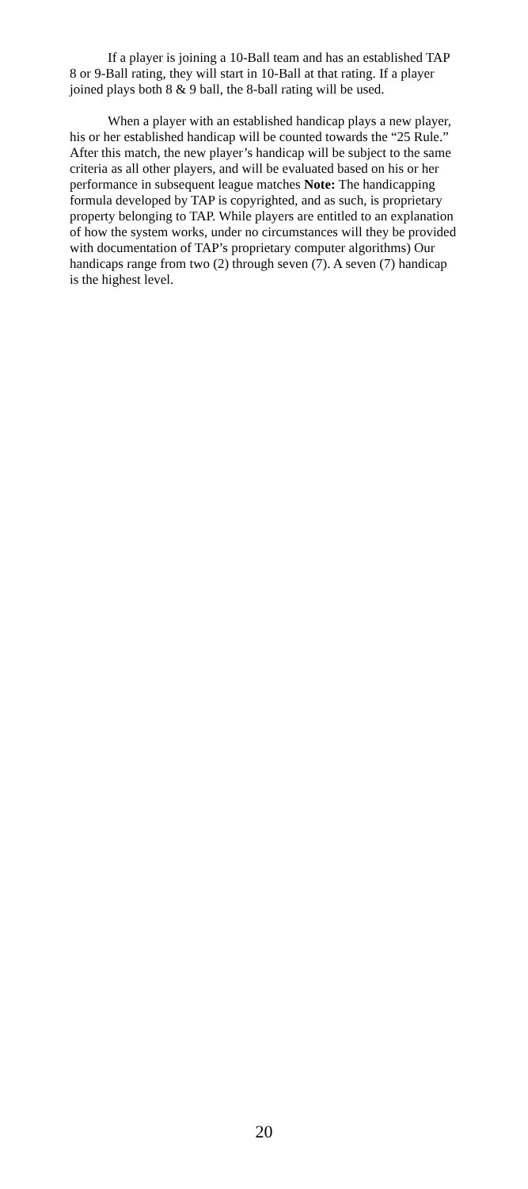If a player is joining a 10-Ball team and has an established TAP 8 or 9-Ball rating, they will start in 10-Ball at that rating. If a player joined plays both 8 & 9 ball, the 8-ball rating will be used.
When a player with an established handicap plays a new player, his or her established handicap will be counted towards the “25 Rule.” After this match, the new player’s handicap will be subject to the same criteria as all other players, and will be evaluated based on his or her performance in subsequent league matches Note: The handicapping formula developed by TAP is copyrighted, and as such, is proprietary property belonging to TAP. While players are entitled to an explanation of how the system works, under no circumstances will they be provided with documentation of TAP’s proprietary computer algorithms) Our handicaps range from two (2) through seven (7). A seven (7) handicap is the highest level.
20